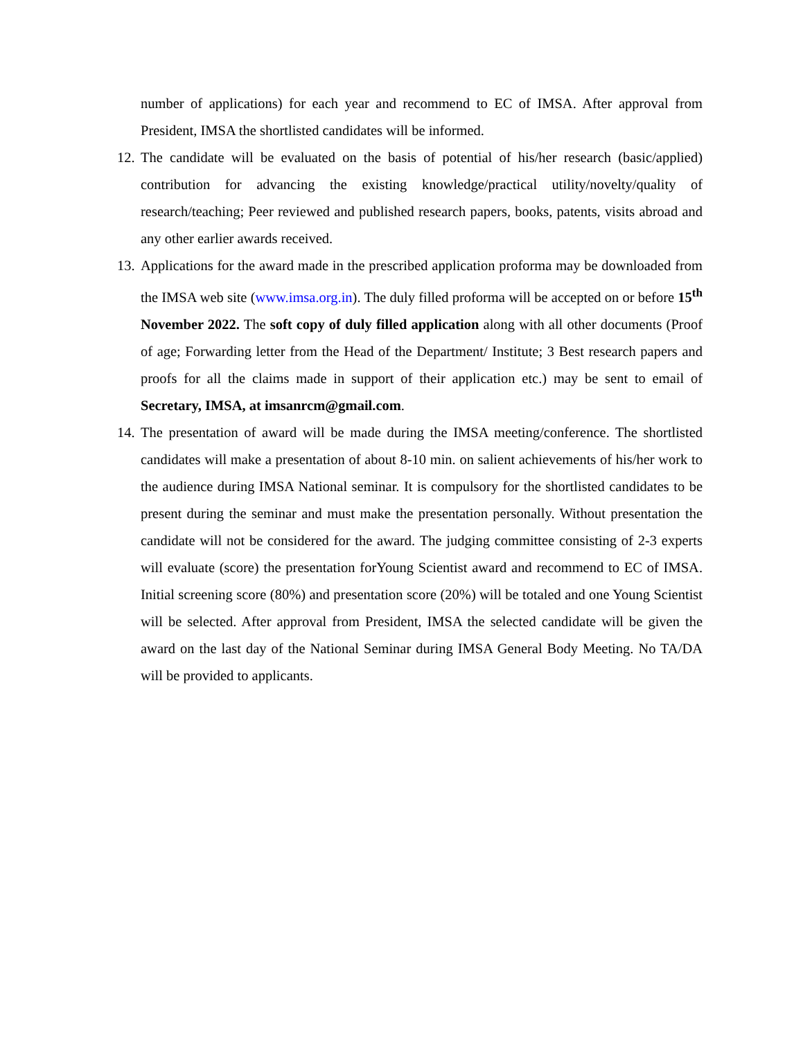number of applications) for each year and recommend to EC of IMSA. After approval from President, IMSA the shortlisted candidates will be informed.
12.
The candidate will be evaluated on the basis of potential of his/her research (basic/applied) contribution for advancing the existing knowledge/practical utility/novelty/quality of research/teaching; Peer reviewed and published research papers, books, patents, visits abroad and any other earlier awards received.
13.
Applications for the award made in the prescribed application proforma may be downloaded from the IMSA web site (www.imsa.org.in). The duly filled proforma will be accepted on or before 15<sup>th</sup> November 2022. The soft copy of duly filled application along with all other documents (Proof of age; Forwarding letter from the Head of the Department/ Institute; 3 Best research papers and proofs for all the claims made in support of their application etc.) may be sent to email of Secretary, IMSA, at imsanrcm@gmail.com.
14.
The presentation of award will be made during the IMSA meeting/conference. The shortlisted candidates will make a presentation of about 8-10 min. on salient achievements of his/her work to the audience during IMSA National seminar. It is compulsory for the shortlisted candidates to be present during the seminar and must make the presentation personally. Without presentation the candidate will not be considered for the award. The judging committee consisting of 2-3 experts will evaluate (score) the presentation forYoung Scientist award and recommend to EC of IMSA. Initial screening score (80%) and presentation score (20%) will be totaled and one Young Scientist will be selected. After approval from President, IMSA the selected candidate will be given the award on the last day of the National Seminar during IMSA General Body Meeting. No TA/DA will be provided to applicants.